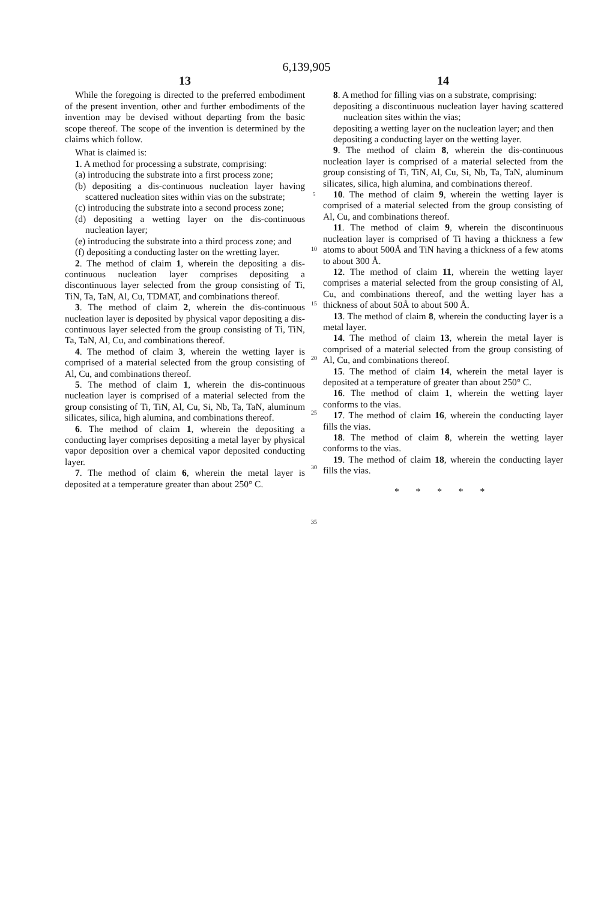6,139,905
13
While the foregoing is directed to the preferred embodiment of the present invention, other and further embodiments of the invention may be devised without departing from the basic scope thereof. The scope of the invention is determined by the claims which follow.
What is claimed is:
1. A method for processing a substrate, comprising:
(a) introducing the substrate into a first process zone;
(b) depositing a dis-continuous nucleation layer having scattered nucleation sites within vias on the substrate;
(c) introducing the substrate into a second process zone;
(d) depositing a wetting layer on the dis-continuous nucleation layer;
(e) introducing the substrate into a third process zone; and
(f) depositing a conducting laster on the wretting layer.
2. The method of claim 1, wherein the depositing a dis-continuous nucleation layer comprises depositing a discontinuous layer selected from the group consisting of Ti, TiN, Ta, TaN, Al, Cu, TDMAT, and combinations thereof.
3. The method of claim 2, wherein the dis-continuous nucleation layer is deposited by physical vapor depositing a dis-continuous layer selected from the group consisting of Ti, TiN, Ta, TaN, Al, Cu, and combinations thereof.
4. The method of claim 3, wherein the wetting layer is comprised of a material selected from the group consisting of Al, Cu, and combinations thereof.
5. The method of claim 1, wherein the dis-continuous nucleation layer is comprised of a material selected from the group consisting of Ti, TiN, Al, Cu, Si, Nb, Ta, TaN, aluminum silicates, silica, high alumina, and combinations thereof.
6. The method of claim 1, wherein the depositing a conducting layer comprises depositing a metal layer by physical vapor deposition over a chemical vapor deposited conducting layer.
7. The method of claim 6, wherein the metal layer is deposited at a temperature greater than about 250° C.
5
10
15
20
25
30
35
14
8. A method for filling vias on a substrate, comprising:
depositing a discontinuous nucleation layer having scattered nucleation sites within the vias;
depositing a wetting layer on the nucleation layer; and then
depositing a conducting layer on the wetting layer.
9. The method of claim 8, wherein the dis-continuous nucleation layer is comprised of a material selected from the group consisting of Ti, TiN, Al, Cu, Si, Nb, Ta, TaN, aluminum silicates, silica, high alumina, and combinations thereof.
10. The method of claim 9, wherein the wetting layer is comprised of a material selected from the group consisting of Al, Cu, and combinations thereof.
11. The method of claim 9, wherein the discontinuous nucleation layer is comprised of Ti having a thickness a few atoms to about 500Å and TiN having a thickness of a few atoms to about 300 Å.
12. The method of claim 11, wherein the wetting layer comprises a material selected from the group consisting of Al, Cu, and combinations thereof, and the wetting layer has a thickness of about 50Å to about 500 Å.
13. The method of claim 8, wherein the conducting layer is a metal layer.
14. The method of claim 13, wherein the metal layer is comprised of a material selected from the group consisting of Al, Cu, and combinations thereof.
15. The method of claim 14, wherein the metal layer is deposited at a temperature of greater than about 250° C.
16. The method of claim 1, wherein the wetting layer conforms to the vias.
17. The method of claim 16, wherein the conducting layer fills the vias.
18. The method of claim 8, wherein the wetting layer conforms to the vias.
19. The method of claim 18, wherein the conducting layer fills the vias.
* * * * *